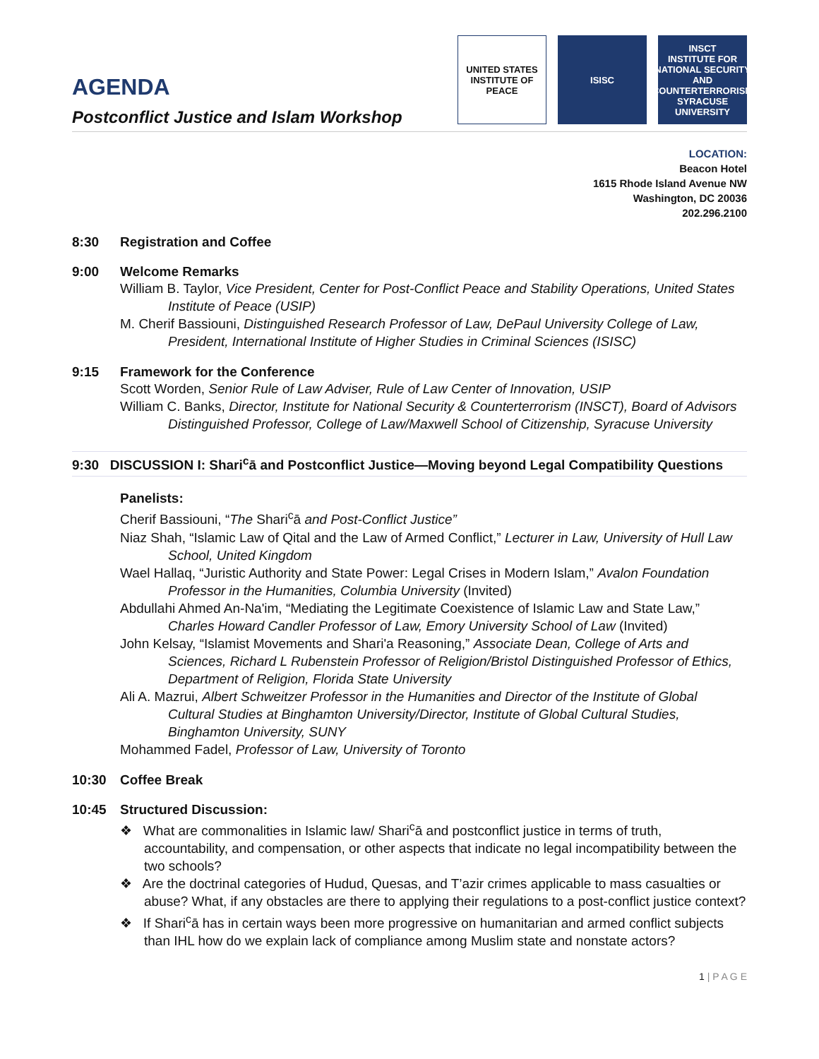AGENDA
Postconflict Justice and Islam Workshop
UNITED STATES INSTITUTE OF PEACE
ISISC INSCT
INSTITUTE FOR NATIONAL SECURITY AND COUNTERTERRORISM SYRACUSE UNIVERSITY
LOCATION:
Beacon Hotel
1615 Rhode Island Avenue NW
Washington, DC 20036
202.296.2100
8:30 Registration and Coffee
9:00 Welcome Remarks
William B. Taylor, Vice President, Center for Post-Conflict Peace and Stability Operations, United States Institute of Peace (USIP)
M. Cherif Bassiouni, Distinguished Research Professor of Law, DePaul University College of Law, President, International Institute of Higher Studies in Criminal Sciences (ISISC)
9:15 Framework for the Conference
Scott Worden, Senior Rule of Law Adviser, Rule of Law Center of Innovation, USIP
William C. Banks, Director, Institute for National Security & Counterterrorism (INSCT), Board of Advisors Distinguished Professor, College of Law/Maxwell School of Citizenship, Syracuse University
9:30 DISCUSSION I: Shari<sup>c</sup>ā and Postconflict Justice—Moving beyond Legal Compatibility Questions
Panelists:
Cherif Bassiouni, “The Shari<sup>c</sup>ā and Post-Conflict Justice”
Niaz Shah, “Islamic Law of Qital and the Law of Armed Conflict,” Lecturer in Law, University of Hull Law School, United Kingdom
Wael Hallaq, “Juristic Authority and State Power: Legal Crises in Modern Islam,” Avalon Foundation Professor in the Humanities, Columbia University (Invited)
Abdullahi Ahmed An-Na'im, “Mediating the Legitimate Coexistence of Islamic Law and State Law,” Charles Howard Candler Professor of Law, Emory University School of Law (Invited)
John Kelsay, “Islamist Movements and Shari'a Reasoning,” Associate Dean, College of Arts and Sciences, Richard L Rubenstein Professor of Religion/Bristol Distinguished Professor of Ethics, Department of Religion, Florida State University
Ali A. Mazrui, Albert Schweitzer Professor in the Humanities and Director of the Institute of Global Cultural Studies at Binghamton University/Director, Institute of Global Cultural Studies, Binghamton University, SUNY
Mohammed Fadel, Professor of Law, University of Toronto
10:30 Coffee Break
10:45 Structured Discussion:
❖ What are commonalities in Islamic law/ Shari<sup>c</sup>ā and postconflict justice in terms of truth, accountability, and compensation, or other aspects that indicate no legal incompatibility between the two schools?
❖ Are the doctrinal categories of Hudud, Quesas, and T’azir crimes applicable to mass casualties or abuse? What, if any obstacles are there to applying their regulations to a post-conflict justice context?
❖ If Shari<sup>c</sup>ā has in certain ways been more progressive on humanitarian and armed conflict subjects than IHL how do we explain lack of compliance among Muslim state and nonstate actors?
1 | P A G E